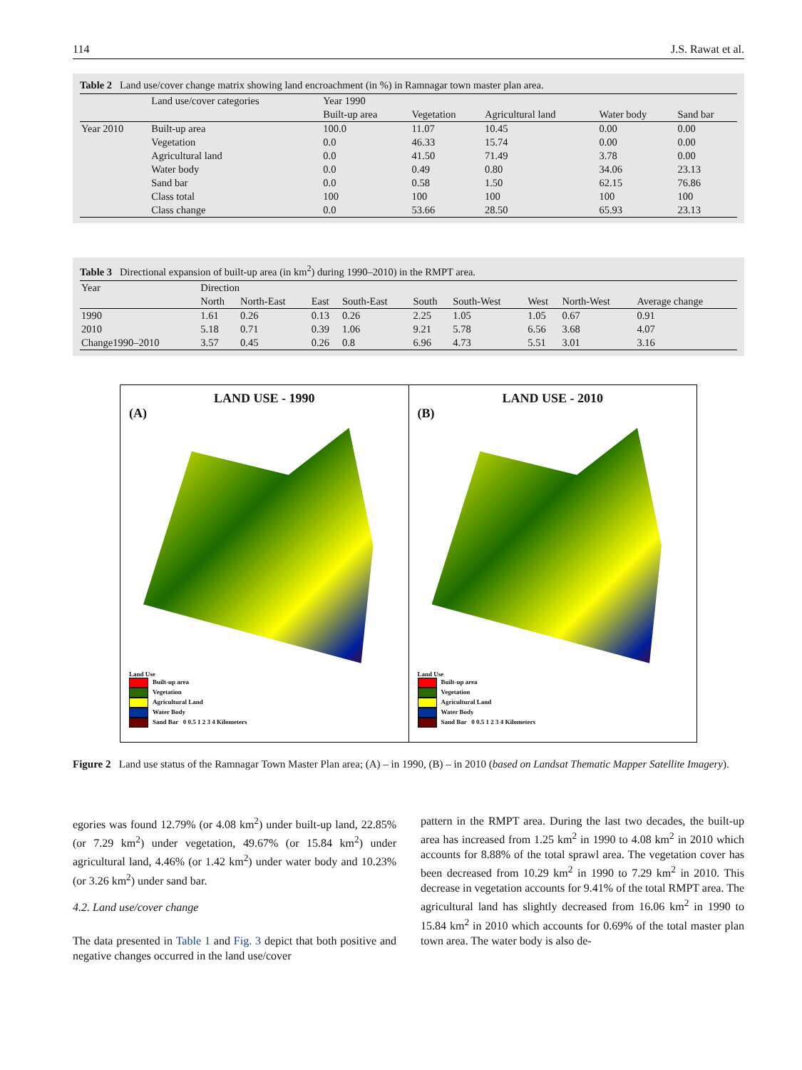114 J.S. Rawat et al.
Table 2 Land use/cover change matrix showing land encroachment (in %) in Ramnagar town master plan area.
| | Land use/cover categories | Year 1990 | | | | |
| --- | --- | --- | --- | --- | --- | --- |
| | | Built-up area | Vegetation | Agricultural land | Water body | Sand bar |
| Year 2010 | Built-up area | 100.0 | 11.07 | 10.45 | 0.00 | 0.00 |
| | Vegetation | 0.0 | 46.33 | 15.74 | 0.00 | 0.00 |
| | Agricultural land | 0.0 | 41.50 | 71.49 | 3.78 | 0.00 |
| | Water body | 0.0 | 0.49 | 0.80 | 34.06 | 23.13 |
| | Sand bar | 0.0 | 0.58 | 1.50 | 62.15 | 76.86 |
| | Class total | 100 | 100 | 100 | 100 | 100 |
| | Class change | 0.0 | 53.66 | 28.50 | 65.93 | 23.13 |
Table 3 Directional expansion of built-up area (in km<sup>2</sup>) during 1990–2010) in the RMPT area.
| Year | Direction | | | | | | | | |
| --- | --- | --- | --- | --- | --- | --- | --- | --- | --- |
| | North | North-East | East | South-East | South | South-West | West | North-West | Average change |
| 1990 | 1.61 | 0.26 | 0.13 | 0.26 | 2.25 | 1.05 | 1.05 | 0.67 | 0.91 |
| 2010 | 5.18 | 0.71 | 0.39 | 1.06 | 9.21 | 5.78 | 6.56 | 3.68 | 4.07 |
| Change1990–2010 | 3.57 | 0.45 | 0.26 | 0.8 | 6.96 | 4.73 | 5.51 | 3.01 | 3.16 |
LAND USE - 1990
(A)
Land Use
Built-up area
Vegetation
Agricultural Land
Water Body
Sand Bar 0 0.5 1 2 3 4 Kilometers
LAND USE - 2010
(B)
Land Use
Built-up area
Vegetation
Agricultural Land
Water Body
Sand Bar 0 0.5 1 2 3 4 Kilometers
Figure 2 Land use status of the Ramnagar Town Master Plan area; (A) – in 1990, (B) – in 2010 (based on Landsat Thematic Mapper Satellite Imagery).
egories was found 12.79% (or 4.08 km<sup>2</sup>) under built-up land, 22.85% (or 7.29 km<sup>2</sup>) under vegetation, 49.67% (or 15.84 km<sup>2</sup>) under agricultural land, 4.46% (or 1.42 km<sup>2</sup>) under water body and 10.23% (or 3.26 km<sup>2</sup>) under sand bar.
4.2. Land use/cover change
The data presented in Table 1 and Fig. 3 depict that both positive and negative changes occurred in the land use/cover
pattern in the RMPT area. During the last two decades, the built-up area has increased from 1.25 km<sup>2</sup> in 1990 to 4.08 km<sup>2</sup> in 2010 which accounts for 8.88% of the total sprawl area. The vegetation cover has been decreased from 10.29 km<sup>2</sup> in 1990 to 7.29 km<sup>2</sup> in 2010. This decrease in vegetation accounts for 9.41% of the total RMPT area. The agricultural land has slightly decreased from 16.06 km<sup>2</sup> in 1990 to 15.84 km<sup>2</sup> in 2010 which accounts for 0.69% of the total master plan town area. The water body is also de-